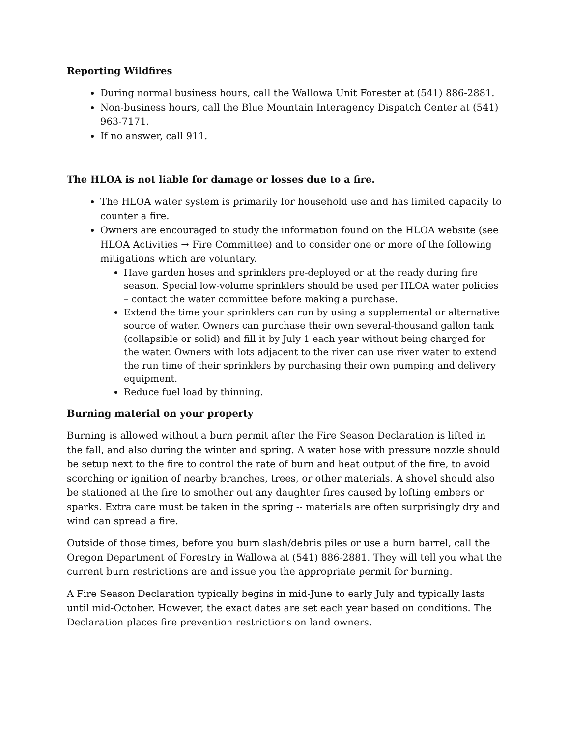Reporting Wildfires
During normal business hours, call the Wallowa Unit Forester at (541) 886-2881.
Non-business hours, call the Blue Mountain Interagency Dispatch Center at (541) 963-7171.
If no answer, call 911.
The HLOA is not liable for damage or losses due to a fire.
The HLOA water system is primarily for household use and has limited capacity to counter a fire.
Owners are encouraged to study the information found on the HLOA website (see HLOA Activities → Fire Committee) and to consider one or more of the following mitigations which are voluntary.
Have garden hoses and sprinklers pre-deployed or at the ready during fire season. Special low-volume sprinklers should be used per HLOA water policies – contact the water committee before making a purchase.
Extend the time your sprinklers can run by using a supplemental or alternative source of water. Owners can purchase their own several-thousand gallon tank (collapsible or solid) and fill it by July 1 each year without being charged for the water. Owners with lots adjacent to the river can use river water to extend the run time of their sprinklers by purchasing their own pumping and delivery equipment.
Reduce fuel load by thinning.
Burning material on your property
Burning is allowed without a burn permit after the Fire Season Declaration is lifted in the fall, and also during the winter and spring. A water hose with pressure nozzle should be setup next to the fire to control the rate of burn and heat output of the fire, to avoid scorching or ignition of nearby branches, trees, or other materials. A shovel should also be stationed at the fire to smother out any daughter fires caused by lofting embers or sparks. Extra care must be taken in the spring -- materials are often surprisingly dry and wind can spread a fire.
Outside of those times, before you burn slash/debris piles or use a burn barrel, call the Oregon Department of Forestry in Wallowa at (541) 886-2881. They will tell you what the current burn restrictions are and issue you the appropriate permit for burning.
A Fire Season Declaration typically begins in mid-June to early July and typically lasts until mid-October. However, the exact dates are set each year based on conditions. The Declaration places fire prevention restrictions on land owners.